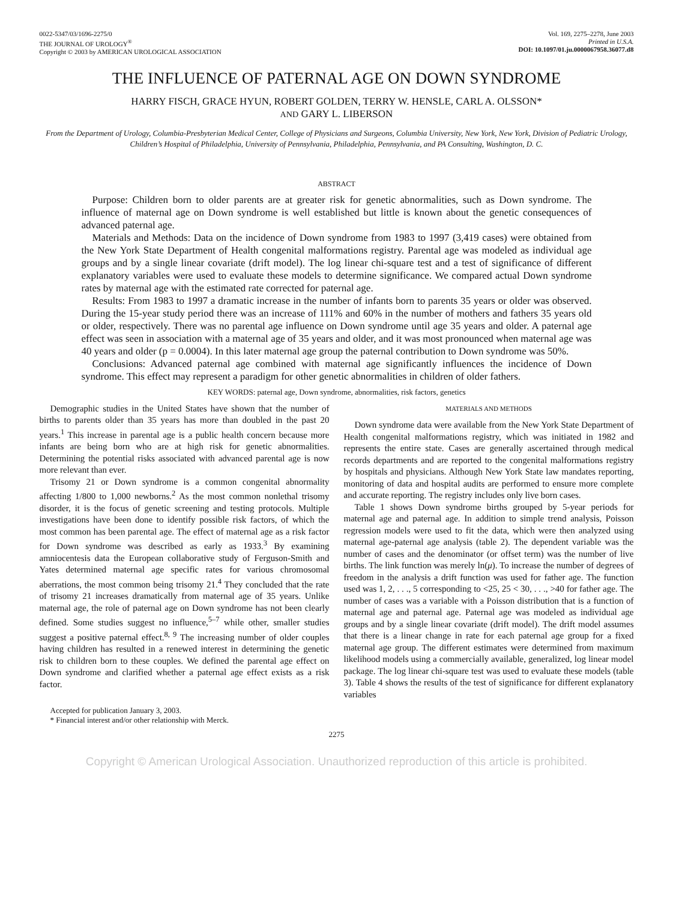0022-5347/03/1696-2275/0
THE JOURNAL OF UROLOGY<sup>®</sup>
Copyright © 2003 by AMERICAN UROLOGICAL ASSOCIATION
Vol. 169, 2275–2278, June 2003
Printed in U.S.A.
DOI: 10.1097/01.ju.0000067958.36077.d8
THE INFLUENCE OF PATERNAL AGE ON DOWN SYNDROME
HARRY FISCH, GRACE HYUN, ROBERT GOLDEN, TERRY W. HENSLE, CARL A. OLSSON*
AND GARY L. LIBERSON
From the Department of Urology, Columbia-Presbyterian Medical Center, College of Physicians and Surgeons, Columbia University, New York, New York, Division of Pediatric Urology, Children’s Hospital of Philadelphia, University of Pennsylvania, Philadelphia, Pennsylvania, and PA Consulting, Washington, D. C.
ABSTRACT
Purpose: Children born to older parents are at greater risk for genetic abnormalities, such as Down syndrome. The influence of maternal age on Down syndrome is well established but little is known about the genetic consequences of advanced paternal age.
Materials and Methods: Data on the incidence of Down syndrome from 1983 to 1997 (3,419 cases) were obtained from the New York State Department of Health congenital malformations registry. Parental age was modeled as individual age groups and by a single linear covariate (drift model). The log linear chi-square test and a test of significance of different explanatory variables were used to evaluate these models to determine significance. We compared actual Down syndrome rates by maternal age with the estimated rate corrected for paternal age.
Results: From 1983 to 1997 a dramatic increase in the number of infants born to parents 35 years or older was observed. During the 15-year study period there was an increase of 111% and 60% in the number of mothers and fathers 35 years old or older, respectively. There was no parental age influence on Down syndrome until age 35 years and older. A paternal age effect was seen in association with a maternal age of 35 years and older, and it was most pronounced when maternal age was 40 years and older (p = 0.0004). In this later maternal age group the paternal contribution to Down syndrome was 50%.
Conclusions: Advanced paternal age combined with maternal age significantly influences the incidence of Down syndrome. This effect may represent a paradigm for other genetic abnormalities in children of older fathers.
KEY WORDS: paternal age, Down syndrome, abnormalities, risk factors, genetics
Demographic studies in the United States have shown that the number of births to parents older than 35 years has more than doubled in the past 20 years.<sup>1</sup> This increase in parental age is a public health concern because more infants are being born who are at high risk for genetic abnormalities. Determining the potential risks associated with advanced parental age is now more relevant than ever.
Trisomy 21 or Down syndrome is a common congenital abnormality affecting 1/800 to 1,000 newborns.<sup>2</sup> As the most common nonlethal trisomy disorder, it is the focus of genetic screening and testing protocols. Multiple investigations have been done to identify possible risk factors, of which the most common has been parental age. The effect of maternal age as a risk factor for Down syndrome was described as early as 1933.<sup>3</sup> By examining amniocentesis data the European collaborative study of Ferguson-Smith and Yates determined maternal age specific rates for various chromosomal aberrations, the most common being trisomy 21.<sup>4</sup> They concluded that the rate of trisomy 21 increases dramatically from maternal age of 35 years. Unlike maternal age, the role of paternal age on Down syndrome has not been clearly defined. Some studies suggest no influence,<sup>5–7</sup> while other, smaller studies suggest a positive paternal effect.<sup>8, 9</sup> The increasing number of older couples having children has resulted in a renewed interest in determining the genetic risk to children born to these couples. We defined the parental age effect on Down syndrome and clarified whether a paternal age effect exists as a risk factor.
Accepted for publication January 3, 2003.
* Financial interest and/or other relationship with Merck.
MATERIALS AND METHODS
Down syndrome data were available from the New York State Department of Health congenital malformations registry, which was initiated in 1982 and represents the entire state. Cases are generally ascertained through medical records departments and are reported to the congenital malformations registry by hospitals and physicians. Although New York State law mandates reporting, monitoring of data and hospital audits are performed to ensure more complete and accurate reporting. The registry includes only live born cases.
Table 1 shows Down syndrome births grouped by 5-year periods for maternal age and paternal age. In addition to simple trend analysis, Poisson regression models were used to fit the data, which were then analyzed using maternal age-paternal age analysis (table 2). The dependent variable was the number of cases and the denominator (or offset term) was the number of live births. The link function was merely ln(μ). To increase the number of degrees of freedom in the analysis a drift function was used for father age. The function used was 1, 2, . . ., 5 corresponding to <25, 25 < 30, . . ., >40 for father age. The number of cases was a variable with a Poisson distribution that is a function of maternal age and paternal age. Paternal age was modeled as individual age groups and by a single linear covariate (drift model). The drift model assumes that there is a linear change in rate for each paternal age group for a fixed maternal age group. The different estimates were determined from maximum likelihood models using a commercially available, generalized, log linear model package. The log linear chi-square test was used to evaluate these models (table 3). Table 4 shows the results of the test of significance for different explanatory variables
2275
Copyright © American Urological Association. Unauthorized reproduction of this article is prohibited.